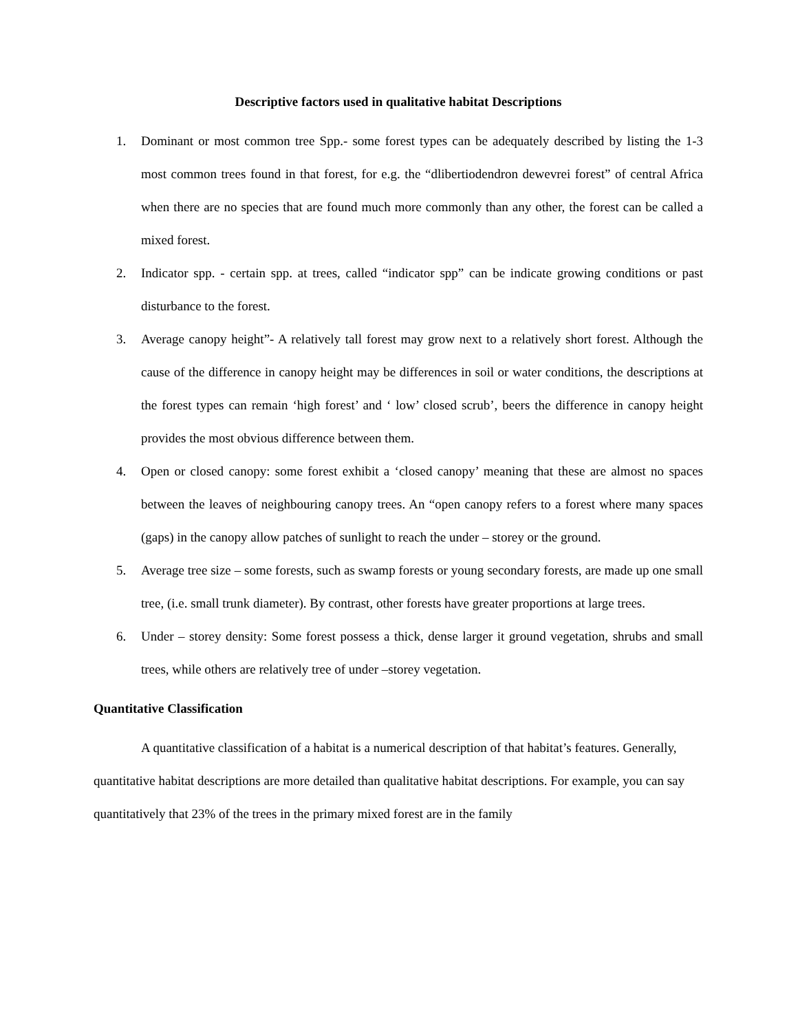Descriptive factors used in qualitative habitat Descriptions
1. Dominant or most common tree Spp.- some forest types can be adequately described by listing the 1-3 most common trees found in that forest, for e.g. the “dlibertiodendron dewevrei forest” of central Africa when there are no species that are found much more commonly than any other, the forest can be called a mixed forest.
2. Indicator spp. - certain spp. at trees, called “indicator spp” can be indicate growing conditions or past disturbance to the forest.
3. Average canopy height”- A relatively tall forest may grow next to a relatively short forest. Although the cause of the difference in canopy height may be differences in soil or water conditions, the descriptions at the forest types can remain ‘high forest’ and ‘ low’ closed scrub’, beers the difference in canopy height provides the most obvious difference between them.
4. Open or closed canopy: some forest exhibit a ‘closed canopy’ meaning that these are almost no spaces between the leaves of neighbouring canopy trees. An “open canopy refers to a forest where many spaces (gaps) in the canopy allow patches of sunlight to reach the under – storey or the ground.
5. Average tree size – some forests, such as swamp forests or young secondary forests, are made up one small tree, (i.e. small trunk diameter). By contrast, other forests have greater proportions at large trees.
6. Under – storey density: Some forest possess a thick, dense larger it ground vegetation, shrubs and small trees, while others are relatively tree of under –storey vegetation.
Quantitative Classification
A quantitative classification of a habitat is a numerical description of that habitat’s features. Generally, quantitative habitat descriptions are more detailed than qualitative habitat descriptions. For example, you can say quantitatively that 23% of the trees in the primary mixed forest are in the family